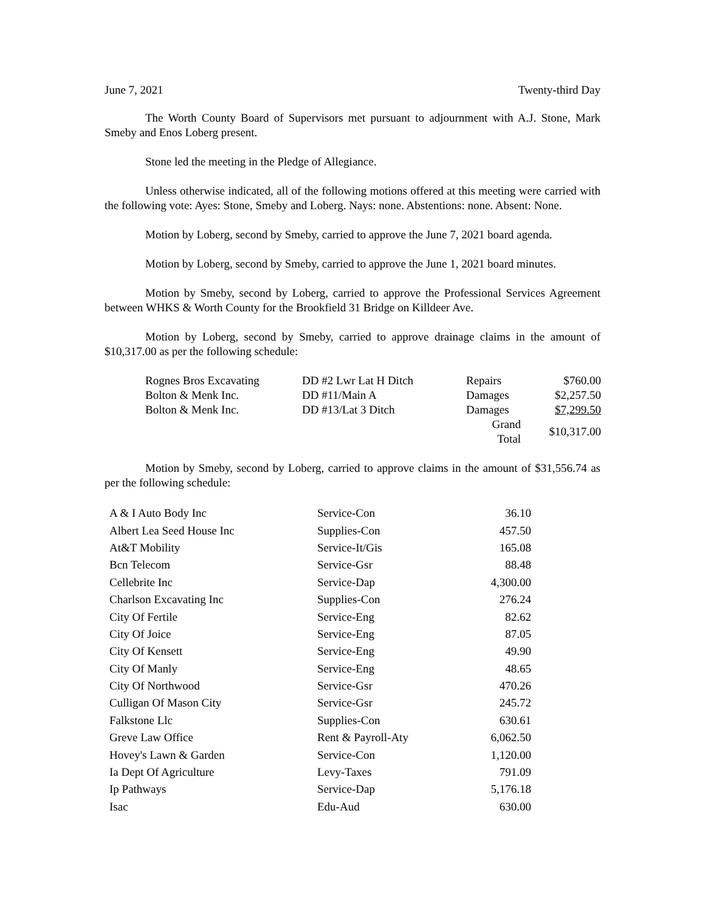June 7, 2021 Twenty-third Day
The Worth County Board of Supervisors met pursuant to adjournment with A.J. Stone, Mark Smeby and Enos Loberg present.
Stone led the meeting in the Pledge of Allegiance.
Unless otherwise indicated, all of the following motions offered at this meeting were carried with the following vote: Ayes: Stone, Smeby and Loberg. Nays: none. Abstentions: none. Absent: None.
Motion by Loberg, second by Smeby, carried to approve the June 7, 2021 board agenda.
Motion by Loberg, second by Smeby, carried to approve the June 1, 2021 board minutes.
Motion by Smeby, second by Loberg, carried to approve the Professional Services Agreement between WHKS & Worth County for the Brookfield 31 Bridge on Killdeer Ave.
Motion by Loberg, second by Smeby, carried to approve drainage claims in the amount of $10,317.00 as per the following schedule:
| Rognes Bros Excavating | DD #2 Lwr Lat H Ditch | Repairs | $760.00 |
| Bolton & Menk Inc. | DD #11/Main A | Damages | $2,257.50 |
| Bolton & Menk Inc. | DD #13/Lat 3 Ditch | Damages | $7,299.50 |
| | | Grand Total | $10,317.00 |
Motion by Smeby, second by Loberg, carried to approve claims in the amount of $31,556.74 as per the following schedule:
| A & I Auto Body Inc | Service-Con | 36.10 |
| Albert Lea Seed House Inc | Supplies-Con | 457.50 |
| At&T Mobility | Service-It/Gis | 165.08 |
| Bcn Telecom | Service-Gsr | 88.48 |
| Cellebrite Inc | Service-Dap | 4,300.00 |
| Charlson Excavating Inc | Supplies-Con | 276.24 |
| City Of Fertile | Service-Eng | 82.62 |
| City Of Joice | Service-Eng | 87.05 |
| City Of Kensett | Service-Eng | 49.90 |
| City Of Manly | Service-Eng | 48.65 |
| City Of Northwood | Service-Gsr | 470.26 |
| Culligan Of Mason City | Service-Gsr | 245.72 |
| Falkstone Llc | Supplies-Con | 630.61 |
| Greve Law Office | Rent & Payroll-Aty | 6,062.50 |
| Hovey's Lawn & Garden | Service-Con | 1,120.00 |
| Ia Dept Of Agriculture | Levy-Taxes | 791.09 |
| Ip Pathways | Service-Dap | 5,176.18 |
| Isac | Edu-Aud | 630.00 |